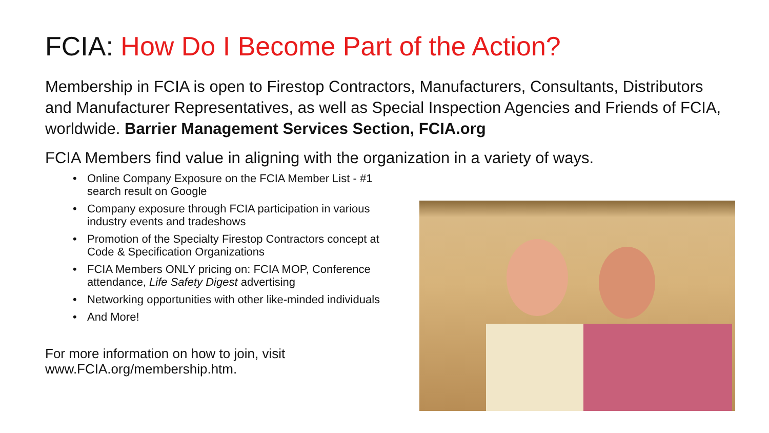FCIA: How Do I Become Part of the Action?
Membership in FCIA is open to Firestop Contractors, Manufacturers, Consultants, Distributors and Manufacturer Representatives, as well as Special Inspection Agencies and Friends of FCIA, worldwide. Barrier Management Services Section, FCIA.org
FCIA Members find value in aligning with the organization in a variety of ways.
• Online Company Exposure on the FCIA Member List - #1 search result on Google
• Company exposure through FCIA participation in various industry events and tradeshows
• Promotion of the Specialty Firestop Contractors concept at Code & Specification Organizations
• FCIA Members ONLY pricing on: FCIA MOP, Conference attendance, Life Safety Digest advertising
• Networking opportunities with other like-minded individuals
• And More!
For more information on how to join, visit www.FCIA.org/membership.htm.